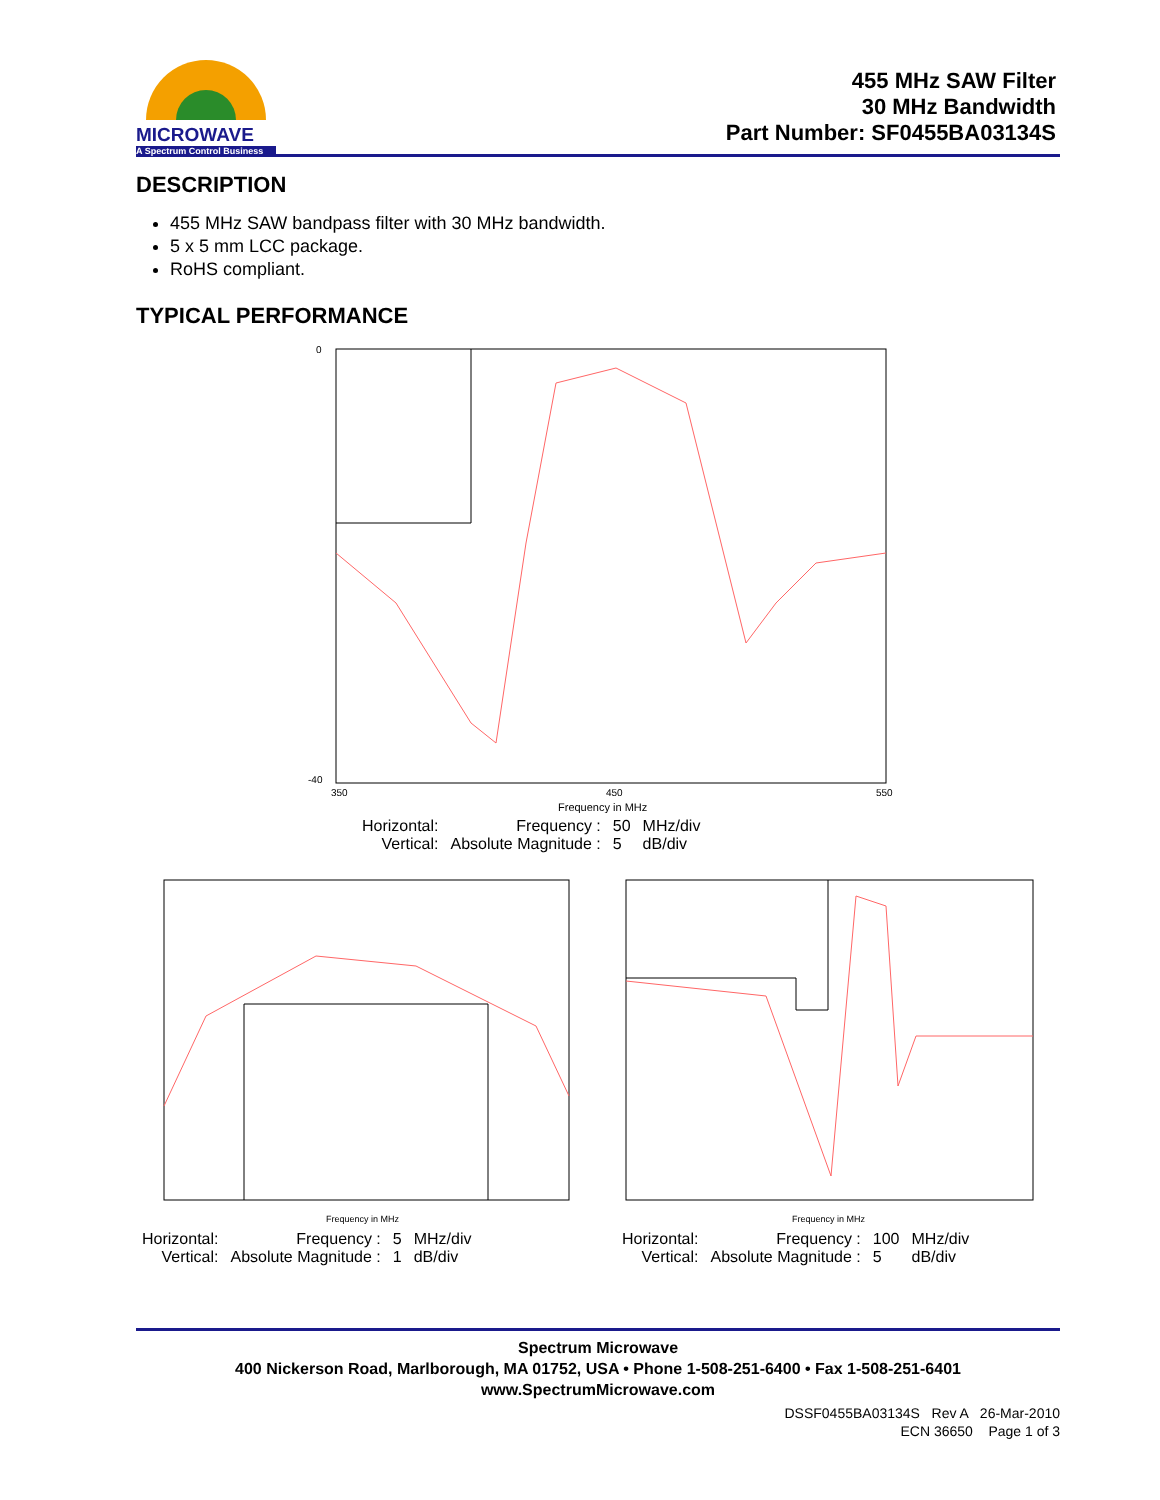MICROWAVE
A Spectrum Control Business
455 MHz SAW Filter
30 MHz Bandwidth
Part Number: SF0455BA03134S
DESCRIPTION
455 MHz SAW bandpass filter with 30 MHz bandwidth.
5 x 5 mm LCC package.
RoHS compliant.
TYPICAL PERFORMANCE
0
-40
350
450
550
Frequency in MHz
| Horizontal: | Frequency : | 50 | MHz/div |
| Vertical: | Absolute Magnitude : | 5 | dB/div |
Frequency in MHz
| Horizontal: | Frequency : | 5 | MHz/div |
| Vertical: | Absolute Magnitude : | 1 | dB/div |
Frequency in MHz
| Horizontal: | Frequency : | 100 | MHz/div |
| Vertical: | Absolute Magnitude : | 5 | dB/div |
Spectrum Microwave
400 Nickerson Road, Marlborough, MA 01752, USA • Phone 1-508-251-6400 • Fax 1-508-251-6401
www.SpectrumMicrowave.com
DSSF0455BA03134S Rev A 26-Mar-2010
ECN 36650 Page 1 of 3